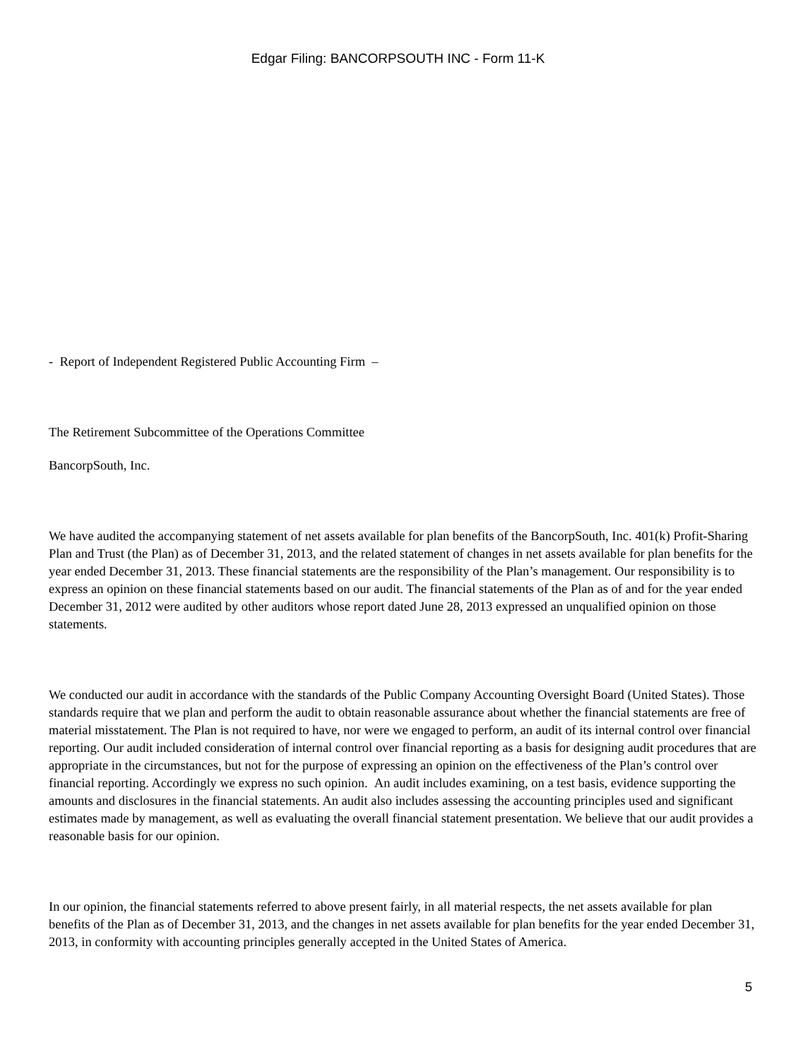Edgar Filing: BANCORPSOUTH INC - Form 11-K
- Report of Independent Registered Public Accounting Firm –
The Retirement Subcommittee of the Operations Committee
BancorpSouth, Inc.
We have audited the accompanying statement of net assets available for plan benefits of the BancorpSouth, Inc. 401(k) Profit-Sharing Plan and Trust (the Plan) as of December 31, 2013, and the related statement of changes in net assets available for plan benefits for the year ended December 31, 2013. These financial statements are the responsibility of the Plan’s management. Our responsibility is to express an opinion on these financial statements based on our audit. The financial statements of the Plan as of and for the year ended December 31, 2012 were audited by other auditors whose report dated June 28, 2013 expressed an unqualified opinion on those statements.
We conducted our audit in accordance with the standards of the Public Company Accounting Oversight Board (United States). Those standards require that we plan and perform the audit to obtain reasonable assurance about whether the financial statements are free of material misstatement. The Plan is not required to have, nor were we engaged to perform, an audit of its internal control over financial reporting. Our audit included consideration of internal control over financial reporting as a basis for designing audit procedures that are appropriate in the circumstances, but not for the purpose of expressing an opinion on the effectiveness of the Plan’s control over financial reporting. Accordingly we express no such opinion. An audit includes examining, on a test basis, evidence supporting the amounts and disclosures in the financial statements. An audit also includes assessing the accounting principles used and significant estimates made by management, as well as evaluating the overall financial statement presentation. We believe that our audit provides a reasonable basis for our opinion.
In our opinion, the financial statements referred to above present fairly, in all material respects, the net assets available for plan benefits of the Plan as of December 31, 2013, and the changes in net assets available for plan benefits for the year ended December 31, 2013, in conformity with accounting principles generally accepted in the United States of America.
5